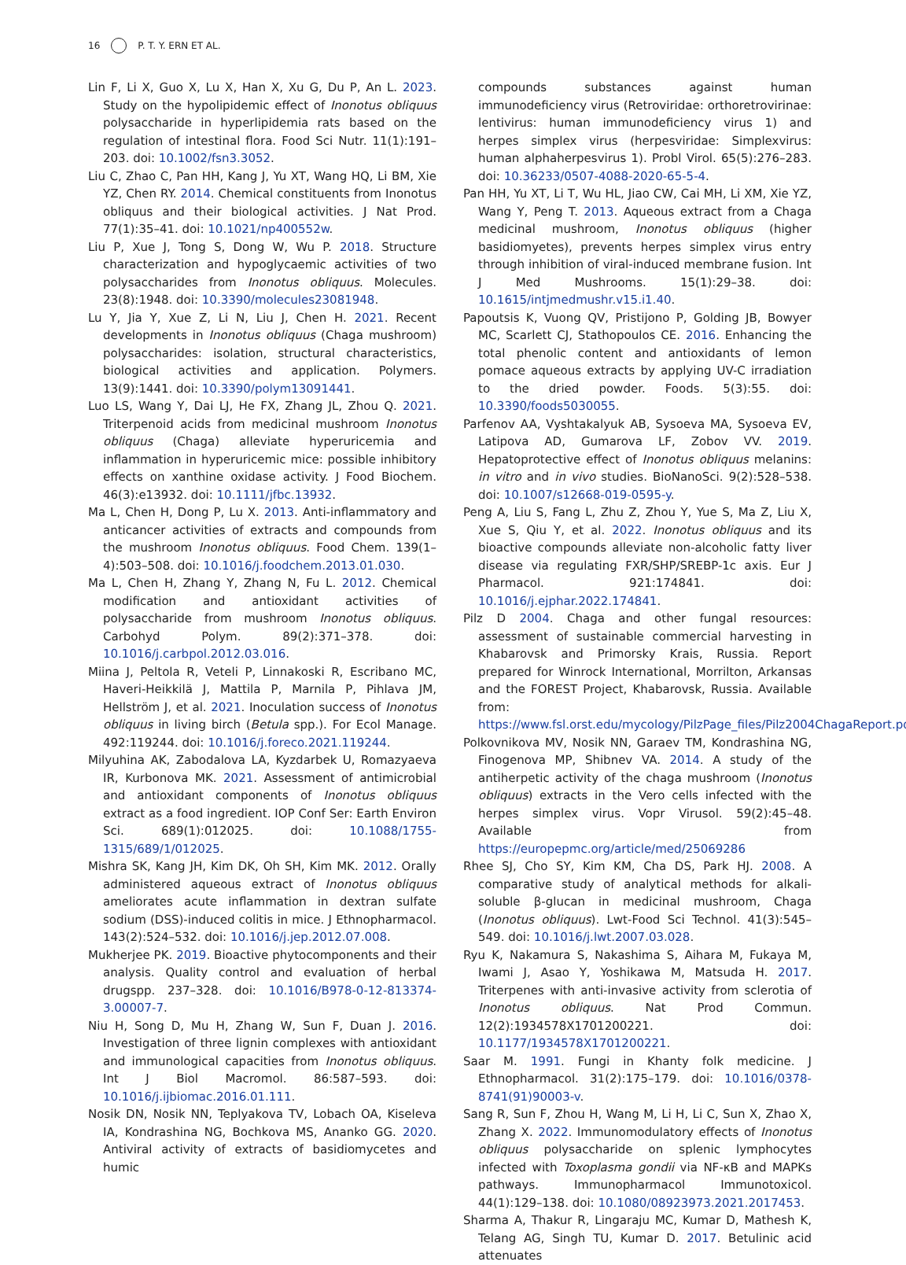16 P. T. Y. ERN ET AL.
Lin F, Li X, Guo X, Lu X, Han X, Xu G, Du P, An L. 2023. Study on the hypolipidemic effect of Inonotus obliquus polysaccharide in hyperlipidemia rats based on the regulation of intestinal flora. Food Sci Nutr. 11(1):191–203. doi: 10.1002/fsn3.3052.
Liu C, Zhao C, Pan HH, Kang J, Yu XT, Wang HQ, Li BM, Xie YZ, Chen RY. 2014. Chemical constituents from Inonotus obliquus and their biological activities. J Nat Prod. 77(1):35–41. doi: 10.1021/np400552w.
Liu P, Xue J, Tong S, Dong W, Wu P. 2018. Structure characterization and hypoglycaemic activities of two polysaccharides from Inonotus obliquus. Molecules. 23(8):1948. doi: 10.3390/molecules23081948.
Lu Y, Jia Y, Xue Z, Li N, Liu J, Chen H. 2021. Recent developments in Inonotus obliquus (Chaga mushroom) polysaccharides: isolation, structural characteristics, biological activities and application. Polymers. 13(9):1441. doi: 10.3390/polym13091441.
Luo LS, Wang Y, Dai LJ, He FX, Zhang JL, Zhou Q. 2021. Triterpenoid acids from medicinal mushroom Inonotus obliquus (Chaga) alleviate hyperuricemia and inflammation in hyperuricemic mice: possible inhibitory effects on xanthine oxidase activity. J Food Biochem. 46(3):e13932. doi: 10.1111/jfbc.13932.
Ma L, Chen H, Dong P, Lu X. 2013. Anti-inflammatory and anticancer activities of extracts and compounds from the mushroom Inonotus obliquus. Food Chem. 139(1–4):503–508. doi: 10.1016/j.foodchem.2013.01.030.
Ma L, Chen H, Zhang Y, Zhang N, Fu L. 2012. Chemical modification and antioxidant activities of polysaccharide from mushroom Inonotus obliquus. Carbohyd Polym. 89(2):371–378. doi: 10.1016/j.carbpol.2012.03.016.
Miina J, Peltola R, Veteli P, Linnakoski R, Escribano MC, Haveri-Heikkilä J, Mattila P, Marnila P, Pihlava JM, Hellström J, et al. 2021. Inoculation success of Inonotus obliquus in living birch (Betula spp.). For Ecol Manage. 492:119244. doi: 10.1016/j.foreco.2021.119244.
Milyuhina AK, Zabodalova LA, Kyzdarbek U, Romazyaeva IR, Kurbonova MK. 2021. Assessment of antimicrobial and antioxidant components of Inonotus obliquus extract as a food ingredient. IOP Conf Ser: Earth Environ Sci. 689(1):012025. doi: 10.1088/1755-1315/689/1/012025.
Mishra SK, Kang JH, Kim DK, Oh SH, Kim MK. 2012. Orally administered aqueous extract of Inonotus obliquus ameliorates acute inflammation in dextran sulfate sodium (DSS)-induced colitis in mice. J Ethnopharmacol. 143(2):524–532. doi: 10.1016/j.jep.2012.07.008.
Mukherjee PK. 2019. Bioactive phytocomponents and their analysis. Quality control and evaluation of herbal drugspp. 237–328. doi: 10.1016/B978-0-12-813374-3.00007-7.
Niu H, Song D, Mu H, Zhang W, Sun F, Duan J. 2016. Investigation of three lignin complexes with antioxidant and immunological capacities from Inonotus obliquus. Int J Biol Macromol. 86:587–593. doi: 10.1016/j.ijbiomac.2016.01.111.
Nosik DN, Nosik NN, Teplyakova TV, Lobach OA, Kiseleva IA, Kondrashina NG, Bochkova MS, Ananko GG. 2020. Antiviral activity of extracts of basidiomycetes and humic
compounds substances against human immunodeficiency virus (Retroviridae: orthoretrovirinae: lentivirus: human immunodeficiency virus 1) and herpes simplex virus (herpesviridae: Simplexvirus: human alphaherpesvirus 1). Probl Virol. 65(5):276–283. doi: 10.36233/0507-4088-2020-65-5-4.
Pan HH, Yu XT, Li T, Wu HL, Jiao CW, Cai MH, Li XM, Xie YZ, Wang Y, Peng T. 2013. Aqueous extract from a Chaga medicinal mushroom, Inonotus obliquus (higher basidiomyetes), prevents herpes simplex virus entry through inhibition of viral-induced membrane fusion. Int J Med Mushrooms. 15(1):29–38. doi: 10.1615/intjmedmushr.v15.i1.40.
Papoutsis K, Vuong QV, Pristijono P, Golding JB, Bowyer MC, Scarlett CJ, Stathopoulos CE. 2016. Enhancing the total phenolic content and antioxidants of lemon pomace aqueous extracts by applying UV-C irradiation to the dried powder. Foods. 5(3):55. doi: 10.3390/foods5030055.
Parfenov AA, Vyshtakalyuk AB, Sysoeva MA, Sysoeva EV, Latipova AD, Gumarova LF, Zobov VV. 2019. Hepatoprotective effect of Inonotus obliquus melanins: in vitro and in vivo studies. BioNanoSci. 9(2):528–538. doi: 10.1007/s12668-019-0595-y.
Peng A, Liu S, Fang L, Zhu Z, Zhou Y, Yue S, Ma Z, Liu X, Xue S, Qiu Y, et al. 2022. Inonotus obliquus and its bioactive compounds alleviate non-alcoholic fatty liver disease via regulating FXR/SHP/SREBP-1c axis. Eur J Pharmacol. 921:174841. doi: 10.1016/j.ejphar.2022.174841.
Pilz D 2004. Chaga and other fungal resources: assessment of sustainable commercial harvesting in Khabarovsk and Primorsky Krais, Russia. Report prepared for Winrock International, Morrilton, Arkansas and the FOREST Project, Khabarovsk, Russia. Available from: https://www.fsl.orst.edu/mycology/PilzPage_files/Pilz2004ChagaReport.pdf
Polkovnikova MV, Nosik NN, Garaev TM, Kondrashina NG, Finogenova MP, Shibnev VA. 2014. A study of the antiherpetic activity of the chaga mushroom (Inonotus obliquus) extracts in the Vero cells infected with the herpes simplex virus. Vopr Virusol. 59(2):45–48. Available from https://europepmc.org/article/med/25069286
Rhee SJ, Cho SY, Kim KM, Cha DS, Park HJ. 2008. A comparative study of analytical methods for alkali-soluble β-glucan in medicinal mushroom, Chaga (Inonotus obliquus). Lwt-Food Sci Technol. 41(3):545–549. doi: 10.1016/j.lwt.2007.03.028.
Ryu K, Nakamura S, Nakashima S, Aihara M, Fukaya M, Iwami J, Asao Y, Yoshikawa M, Matsuda H. 2017. Triterpenes with anti-invasive activity from sclerotia of Inonotus obliquus. Nat Prod Commun. 12(2):1934578X1701200221. doi: 10.1177/1934578X1701200221.
Saar M. 1991. Fungi in Khanty folk medicine. J Ethnopharmacol. 31(2):175–179. doi: 10.1016/0378-8741(91)90003-v.
Sang R, Sun F, Zhou H, Wang M, Li H, Li C, Sun X, Zhao X, Zhang X. 2022. Immunomodulatory effects of Inonotus obliquus polysaccharide on splenic lymphocytes infected with Toxoplasma gondii via NF-κB and MAPKs pathways. Immunopharmacol Immunotoxicol. 44(1):129–138. doi: 10.1080/08923973.2021.2017453.
Sharma A, Thakur R, Lingaraju MC, Kumar D, Mathesh K, Telang AG, Singh TU, Kumar D. 2017. Betulinic acid attenuates